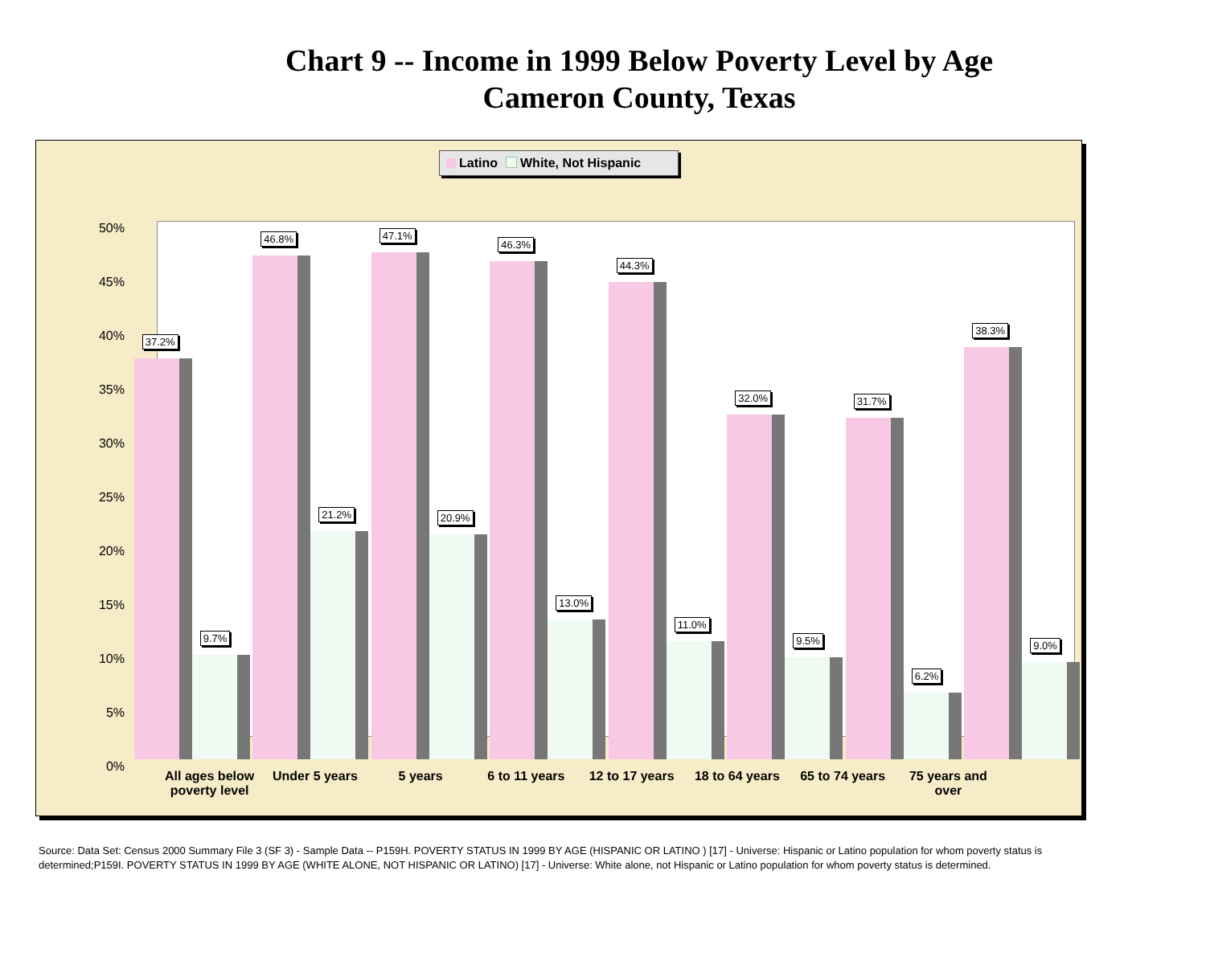Chart 9 -- Income in 1999 Below Poverty Level by Age
Cameron County, Texas
Latino White, Not Hispanic
50%
45%
40%
35%
30%
25%
20%
15%
10%
5%
0%
37.2%
9.7%
46.8%
21.2%
47.1%
20.9%
46.3%
13.0%
44.3%
11.0%
32.0%
9.5%
31.7%
6.2%
38.3%
9.0%
All ages below poverty level Under 5 years 5 years 6 to 11 years 12 to 17 years 18 to 64 years 65 to 74 years 75 years and over
Source: Data Set: Census 2000 Summary File 3 (SF 3) - Sample Data -- P159H. POVERTY STATUS IN 1999 BY AGE (HISPANIC OR LATINO ) [17] - Universe: Hispanic or Latino population for whom poverty status is determined;P159I. POVERTY STATUS IN 1999 BY AGE (WHITE ALONE, NOT HISPANIC OR LATINO) [17] - Universe: White alone, not Hispanic or Latino population for whom poverty status is determined.